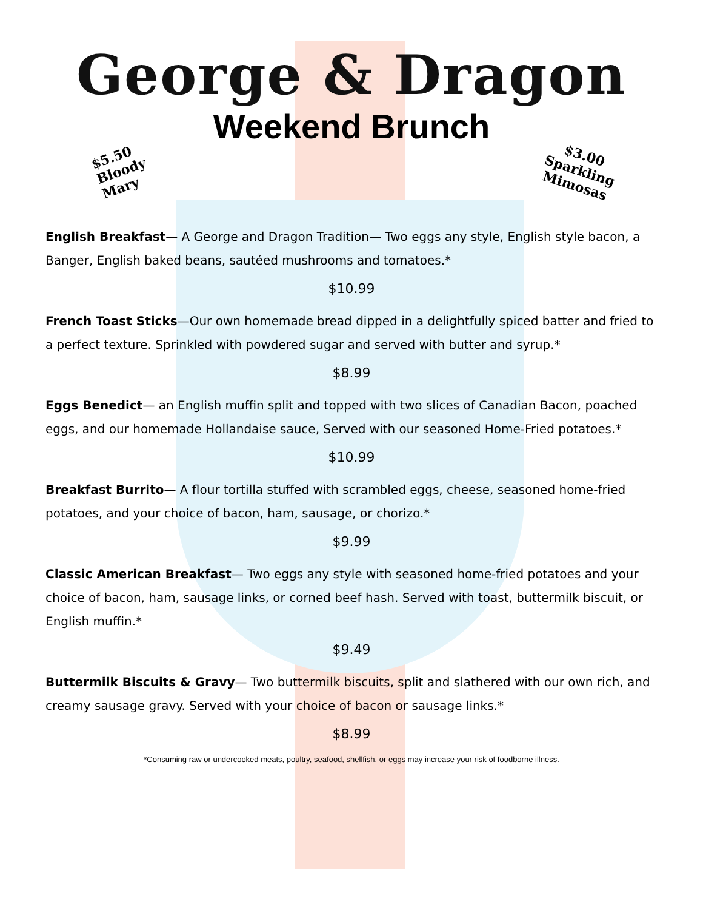George & Dragon
Weekend Brunch
$5.50
Bloody
Mary
$3.00
Sparkling
Mimosas
English Breakfast— A George and Dragon Tradition— Two eggs any style, English style bacon, a Banger, English baked beans, sautéed mushrooms and tomatoes.*
$10.99
French Toast Sticks—Our own homemade bread dipped in a delightfully spiced batter and fried to a perfect texture. Sprinkled with powdered sugar and served with butter and syrup.*
$8.99
Eggs Benedict— an English muffin split and topped with two slices of Canadian Bacon, poached eggs, and our homemade Hollandaise sauce, Served with our seasoned Home-Fried potatoes.*
$10.99
Breakfast Burrito— A flour tortilla stuffed with scrambled eggs, cheese, seasoned home-fried potatoes, and your choice of bacon, ham, sausage, or chorizo.*
$9.99
Classic American Breakfast— Two eggs any style with seasoned home-fried potatoes and your choice of bacon, ham, sausage links, or corned beef hash. Served with toast, buttermilk biscuit, or English muffin.*
$9.49
Buttermilk Biscuits & Gravy— Two buttermilk biscuits, split and slathered with our own rich, and creamy sausage gravy. Served with your choice of bacon or sausage links.*
$8.99
*Consuming raw or undercooked meats, poultry, seafood, shellfish, or eggs may increase your risk of foodborne illness.